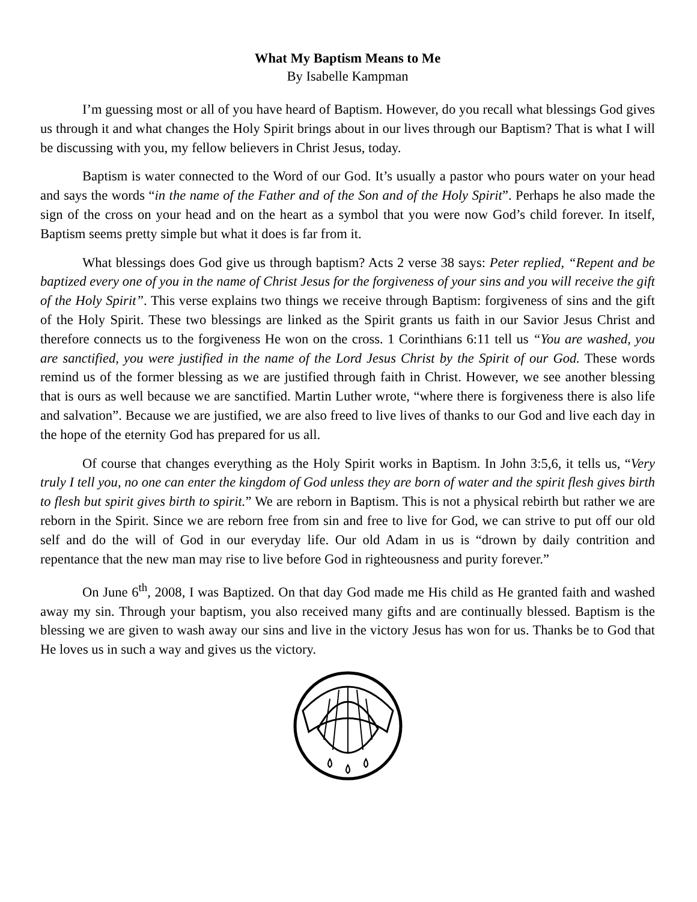What My Baptism Means to Me
By Isabelle Kampman
I’m guessing most or all of you have heard of Baptism. However, do you recall what blessings God gives us through it and what changes the Holy Spirit brings about in our lives through our Baptism? That is what I will be discussing with you, my fellow believers in Christ Jesus, today.
Baptism is water connected to the Word of our God. It’s usually a pastor who pours water on your head and says the words “in the name of the Father and of the Son and of the Holy Spirit”. Perhaps he also made the sign of the cross on your head and on the heart as a symbol that you were now God’s child forever. In itself, Baptism seems pretty simple but what it does is far from it.
What blessings does God give us through baptism? Acts 2 verse 38 says: Peter replied, “Repent and be baptized every one of you in the name of Christ Jesus for the forgiveness of your sins and you will receive the gift of the Holy Spirit”. This verse explains two things we receive through Baptism: forgiveness of sins and the gift of the Holy Spirit. These two blessings are linked as the Spirit grants us faith in our Savior Jesus Christ and therefore connects us to the forgiveness He won on the cross. 1 Corinthians 6:11 tell us “You are washed, you are sanctified, you were justified in the name of the Lord Jesus Christ by the Spirit of our God. These words remind us of the former blessing as we are justified through faith in Christ. However, we see another blessing that is ours as well because we are sanctified. Martin Luther wrote, “where there is forgiveness there is also life and salvation”. Because we are justified, we are also freed to live lives of thanks to our God and live each day in the hope of the eternity God has prepared for us all.
Of course that changes everything as the Holy Spirit works in Baptism. In John 3:5,6, it tells us, “Very truly I tell you, no one can enter the kingdom of God unless they are born of water and the spirit flesh gives birth to flesh but spirit gives birth to spirit.” We are reborn in Baptism. This is not a physical rebirth but rather we are reborn in the Spirit. Since we are reborn free from sin and free to live for God, we can strive to put off our old self and do the will of God in our everyday life. Our old Adam in us is “drown by daily contrition and repentance that the new man may rise to live before God in righteousness and purity forever.”
On June 6<sup>th</sup>, 2008, I was Baptized. On that day God made me His child as He granted faith and washed away my sin. Through your baptism, you also received many gifts and are continually blessed. Baptism is the blessing we are given to wash away our sins and live in the victory Jesus has won for us. Thanks be to God that He loves us in such a way and gives us the victory.